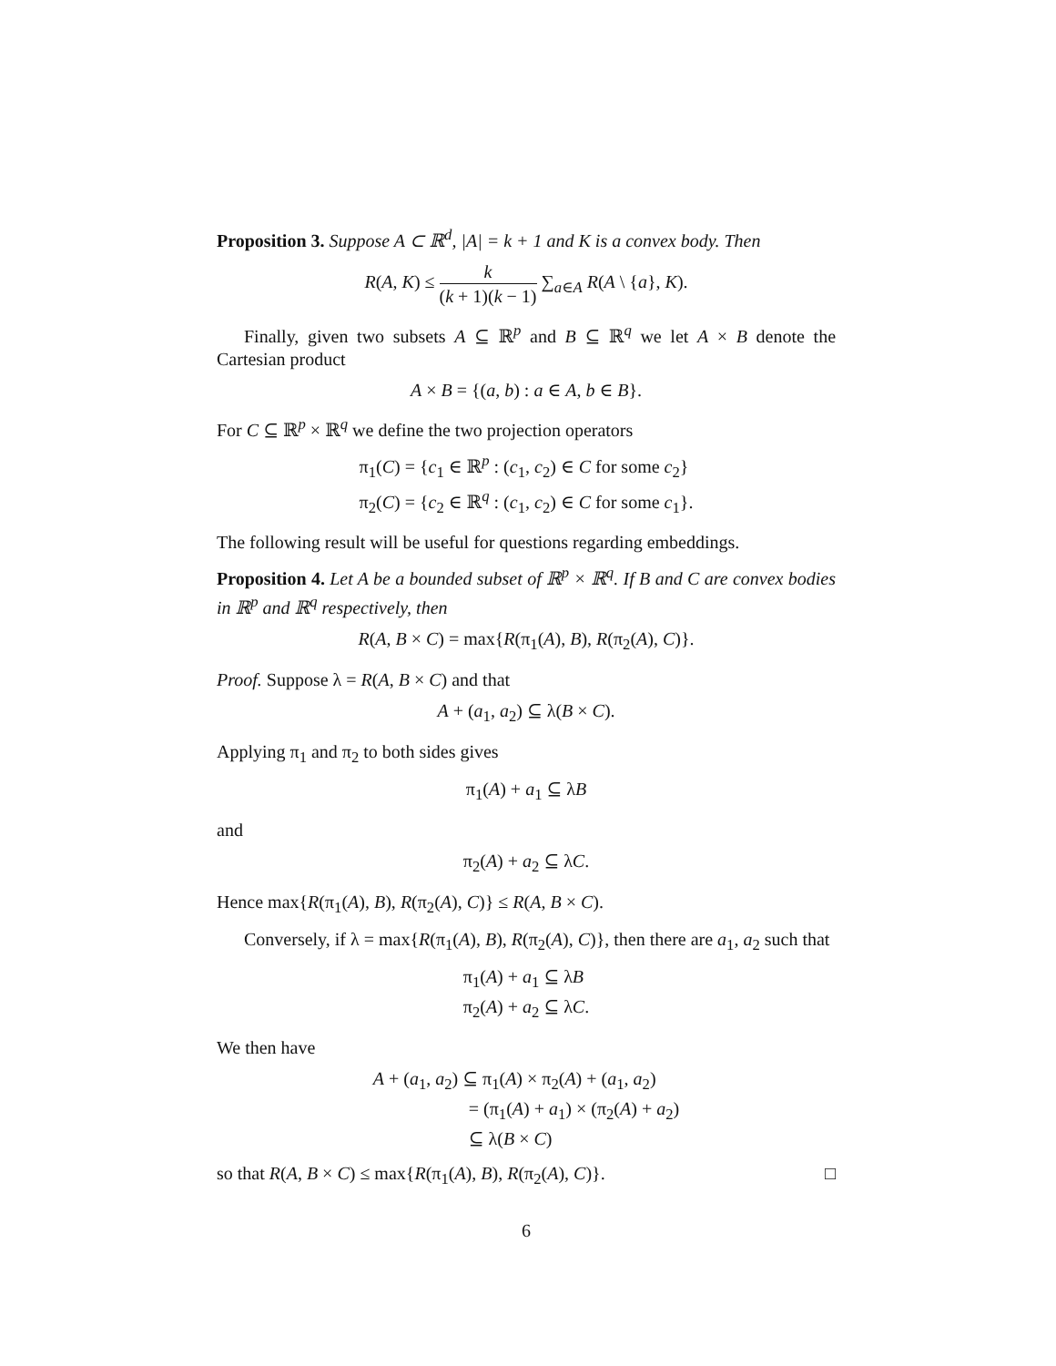Proposition 3. Suppose A ⊂ ℝ<sup>d</sup>, |A| = k + 1 and K is a convex body. Then
R(A, K) ≤ k (k + 1)(k − 1) ∑<sub>a∈A</sub> R(A \ {a}, K).
Finally, given two subsets A ⊆ ℝ<sup>p</sup> and B ⊆ ℝ<sup>q</sup> we let A × B denote the Cartesian product
A × B = {(a, b) : a ∈ A, b ∈ B}.
For C ⊆ ℝ<sup>p</sup> × ℝ<sup>q</sup> we define the two projection operators
π<sub>1</sub>(C) = {c<sub>1</sub> ∈ ℝ<sup>p</sup> : (c<sub>1</sub>, c<sub>2</sub>) ∈ C for some c<sub>2</sub>}
π<sub>2</sub>(C) = {c<sub>2</sub> ∈ ℝ<sup>q</sup> : (c<sub>1</sub>, c<sub>2</sub>) ∈ C for some c<sub>1</sub>}.
The following result will be useful for questions regarding embeddings.
Proposition 4. Let A be a bounded subset of ℝ<sup>p</sup> × ℝ<sup>q</sup>. If B and C are convex bodies in ℝ<sup>p</sup> and ℝ<sup>q</sup> respectively, then
R(A, B × C) = max{R(π<sub>1</sub>(A), B), R(π<sub>2</sub>(A), C)}.
Proof. Suppose λ = R(A, B × C) and that
A + (a<sub>1</sub>, a<sub>2</sub>) ⊆ λ(B × C).
Applying π<sub>1</sub> and π<sub>2</sub> to both sides gives
π<sub>1</sub>(A) + a<sub>1</sub> ⊆ λB
and
π<sub>2</sub>(A) + a<sub>2</sub> ⊆ λC.
Hence max{R(π<sub>1</sub>(A), B), R(π<sub>2</sub>(A), C)} ≤ R(A, B × C).
Conversely, if λ = max{R(π<sub>1</sub>(A), B), R(π<sub>2</sub>(A), C)}, then there are a<sub>1</sub>, a<sub>2</sub> such that
π<sub>1</sub>(A) + a<sub>1</sub> ⊆ λB
π<sub>2</sub>(A) + a<sub>2</sub> ⊆ λC.
We then have
A + (a<sub>1</sub>, a<sub>2</sub>) ⊆ π<sub>1</sub>(A) × π<sub>2</sub>(A) + (a<sub>1</sub>, a<sub>2</sub>)
= (π<sub>1</sub>(A) + a<sub>1</sub>) × (π<sub>2</sub>(A) + a<sub>2</sub>)
⊆ λ(B × C)
so that R(A, B × C) ≤ max{R(π<sub>1</sub>(A), B), R(π<sub>2</sub>(A), C)}. □
6